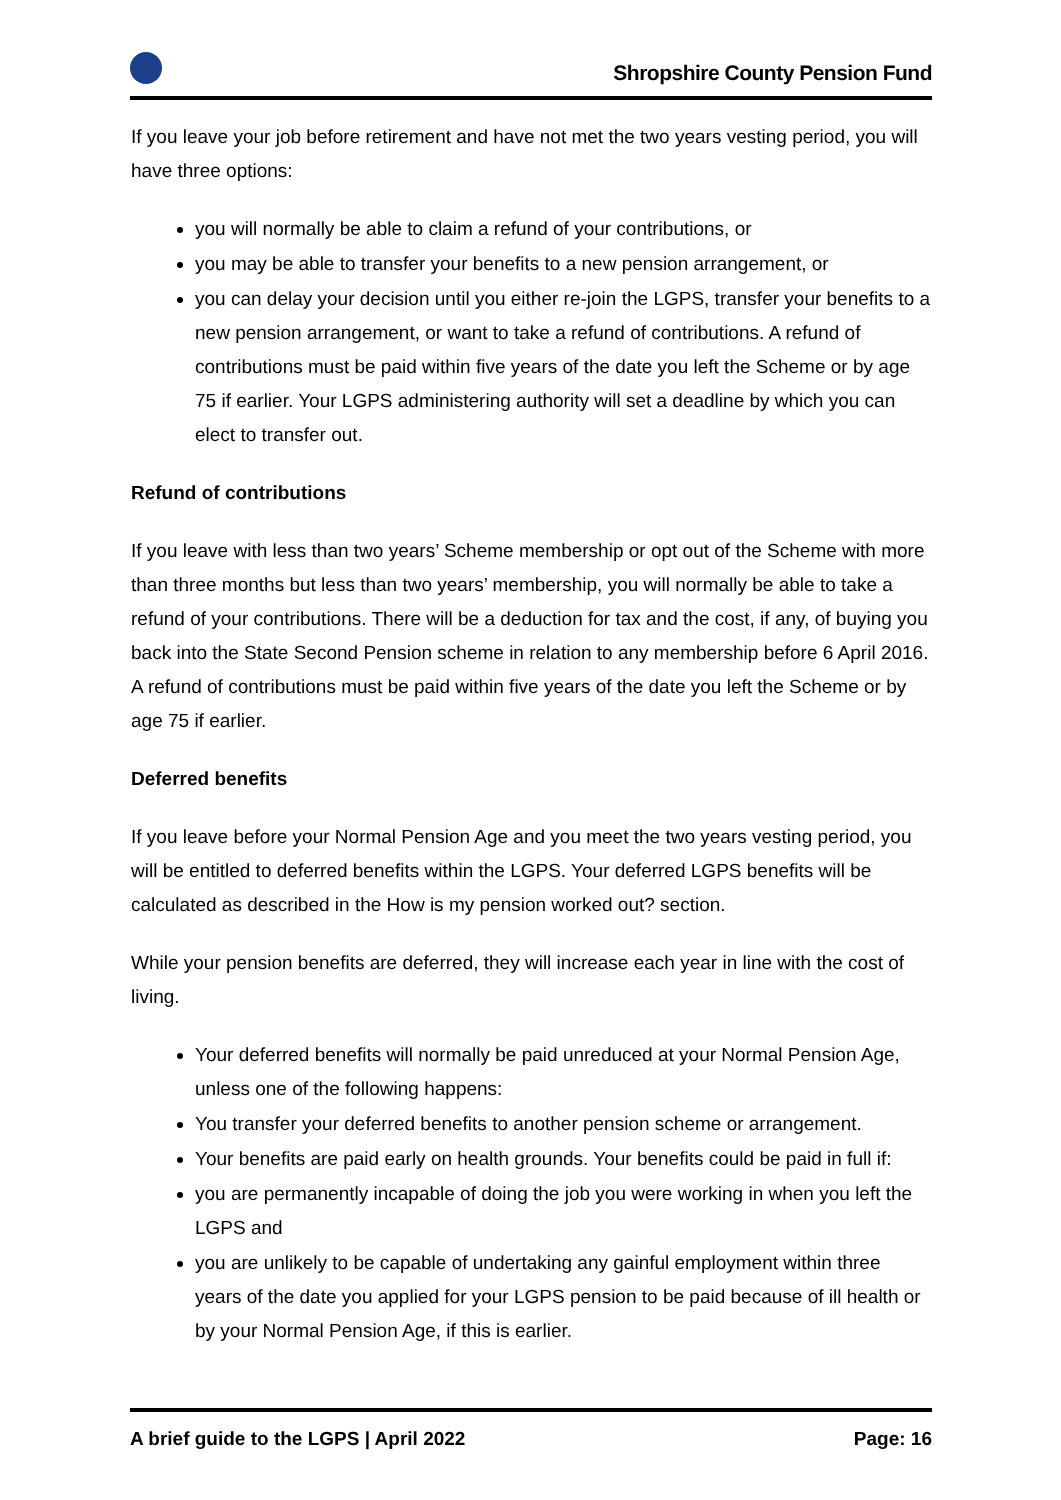Shropshire County Pension Fund
If you leave your job before retirement and have not met the two years vesting period, you will have three options:
you will normally be able to claim a refund of your contributions, or
you may be able to transfer your benefits to a new pension arrangement, or
you can delay your decision until you either re-join the LGPS, transfer your benefits to a new pension arrangement, or want to take a refund of contributions. A refund of contributions must be paid within five years of the date you left the Scheme or by age 75 if earlier. Your LGPS administering authority will set a deadline by which you can elect to transfer out.
Refund of contributions
If you leave with less than two years’ Scheme membership or opt out of the Scheme with more than three months but less than two years’ membership, you will normally be able to take a refund of your contributions. There will be a deduction for tax and the cost, if any, of buying you back into the State Second Pension scheme in relation to any membership before 6 April 2016. A refund of contributions must be paid within five years of the date you left the Scheme or by age 75 if earlier.
Deferred benefits
If you leave before your Normal Pension Age and you meet the two years vesting period, you will be entitled to deferred benefits within the LGPS. Your deferred LGPS benefits will be calculated as described in the How is my pension worked out? section.
While your pension benefits are deferred, they will increase each year in line with the cost of living.
Your deferred benefits will normally be paid unreduced at your Normal Pension Age, unless one of the following happens:
You transfer your deferred benefits to another pension scheme or arrangement.
Your benefits are paid early on health grounds. Your benefits could be paid in full if:
you are permanently incapable of doing the job you were working in when you left the LGPS and
you are unlikely to be capable of undertaking any gainful employment within three years of the date you applied for your LGPS pension to be paid because of ill health or by your Normal Pension Age, if this is earlier.
A brief guide to the LGPS | April 2022 Page: 16